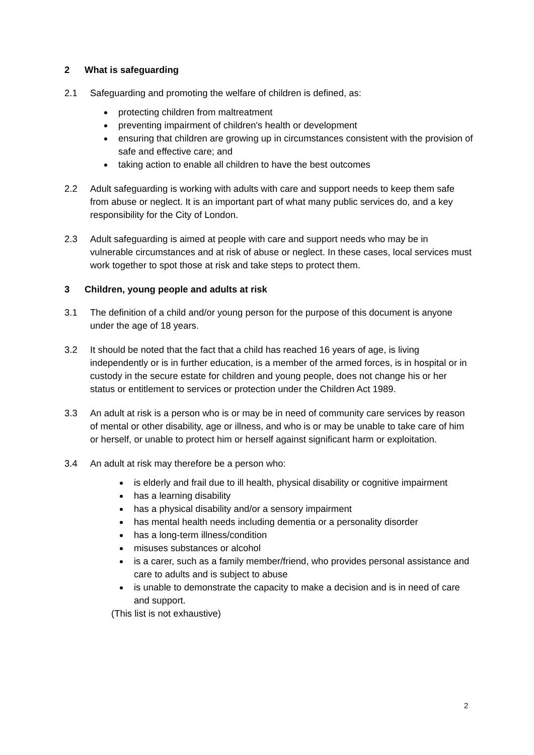2 What is safeguarding
2.1 Safeguarding and promoting the welfare of children is defined, as:
protecting children from maltreatment
preventing impairment of children's health or development
ensuring that children are growing up in circumstances consistent with the provision of safe and effective care; and
taking action to enable all children to have the best outcomes
2.2 Adult safeguarding is working with adults with care and support needs to keep them safe from abuse or neglect. It is an important part of what many public services do, and a key responsibility for the City of London.
2.3 Adult safeguarding is aimed at people with care and support needs who may be in vulnerable circumstances and at risk of abuse or neglect. In these cases, local services must work together to spot those at risk and take steps to protect them.
3 Children, young people and adults at risk
3.1 The definition of a child and/or young person for the purpose of this document is anyone under the age of 18 years.
3.2 It should be noted that the fact that a child has reached 16 years of age, is living independently or is in further education, is a member of the armed forces, is in hospital or in custody in the secure estate for children and young people, does not change his or her status or entitlement to services or protection under the Children Act 1989.
3.3 An adult at risk is a person who is or may be in need of community care services by reason of mental or other disability, age or illness, and who is or may be unable to take care of him or herself, or unable to protect him or herself against significant harm or exploitation.
3.4 An adult at risk may therefore be a person who:
is elderly and frail due to ill health, physical disability or cognitive impairment
has a learning disability
has a physical disability and/or a sensory impairment
has mental health needs including dementia or a personality disorder
has a long-term illness/condition
misuses substances or alcohol
is a carer, such as a family member/friend, who provides personal assistance and care to adults and is subject to abuse
is unable to demonstrate the capacity to make a decision and is in need of care and support.
(This list is not exhaustive)
2